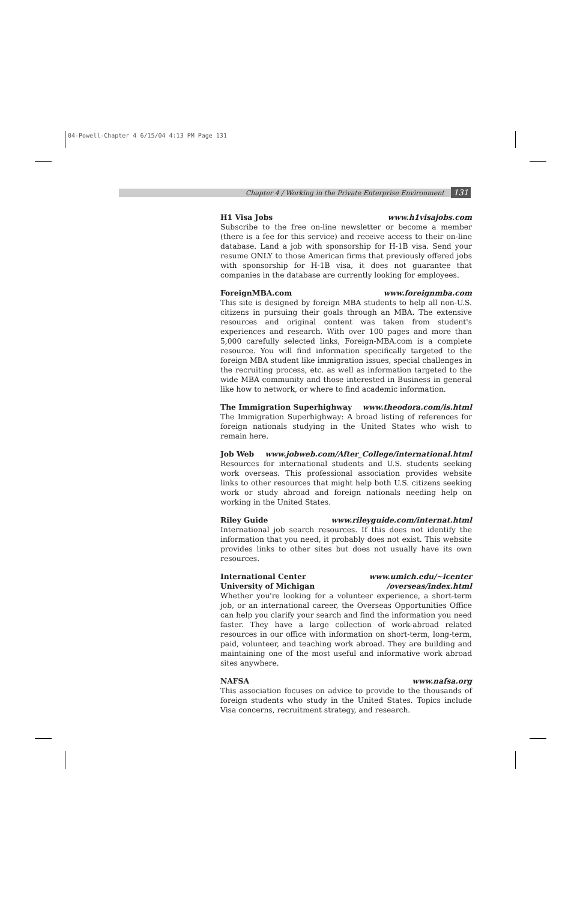04-Powell-Chapter 4 6/15/04 4:13 PM Page 131
Chapter 4 / Working in the Private Enterprise Environment 131
H1 Visa Jobs www.h1visajobs.com
Subscribe to the free on-line newsletter or become a member (there is a fee for this service) and receive access to their on-line database. Land a job with sponsorship for H-1B visa. Send your resume ONLY to those American firms that previously offered jobs with sponsorship for H-1B visa, it does not guarantee that companies in the database are currently looking for employees.
ForeignMBA.com www.foreignmba.com
This site is designed by foreign MBA students to help all non-U.S. citizens in pursuing their goals through an MBA. The extensive resources and original content was taken from student's experiences and research. With over 100 pages and more than 5,000 carefully selected links, Foreign-MBA.com is a complete resource. You will find information specifically targeted to the foreign MBA student like immigration issues, special challenges in the recruiting process, etc. as well as information targeted to the wide MBA community and those interested in Business in general like how to network, or where to find academic information.
The Immigration Superhighway www.theodora.com/is.html
The Immigration Superhighway: A broad listing of references for foreign nationals studying in the United States who wish to remain here.
Job Web www.jobweb.com/After_College/international.html
Resources for international students and U.S. students seeking work overseas. This professional association provides website links to other resources that might help both U.S. citizens seeking work or study abroad and foreign nationals needing help on working in the United States.
Riley Guide www.rileyguide.com/internat.html
International job search resources. If this does not identify the information that you need, it probably does not exist. This website provides links to other sites but does not usually have its own resources.
International Center www.umich.edu/~icenter
University of Michigan /overseas/index.html
Whether you're looking for a volunteer experience, a short-term job, or an international career, the Overseas Opportunities Office can help you clarify your search and find the information you need faster. They have a large collection of work-abroad related resources in our office with information on short-term, long-term, paid, volunteer, and teaching work abroad. They are building and maintaining one of the most useful and informative work abroad sites anywhere.
NAFSA www.nafsa.org
This association focuses on advice to provide to the thousands of foreign students who study in the United States. Topics include Visa concerns, recruitment strategy, and research.